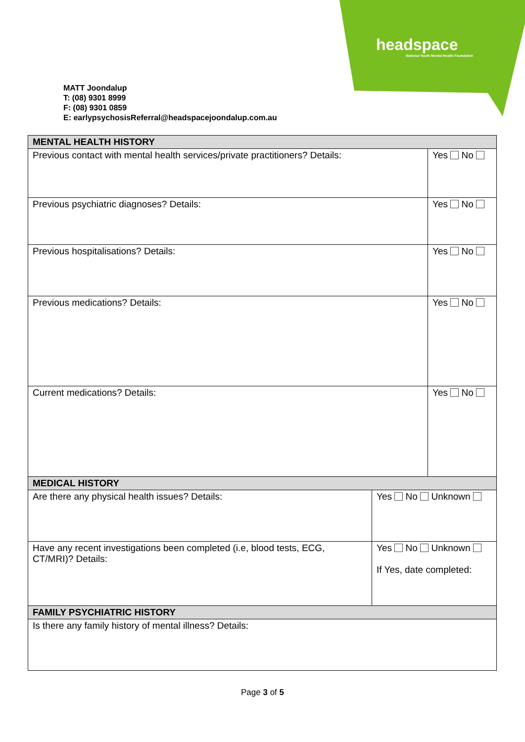headspace
National Youth Mental Health Foundation
MATT Joondalup
T: (08) 9301 8999
F: (08) 9301 0859
E: earlypsychosisReferral@headspacejoondalup.com.au
| MENTAL HEALTH HISTORY | | |
| --- | --- | --- |
| Previous contact with mental health services/private practitioners? Details: | | Yes No |
| Previous psychiatric diagnoses? Details: | | Yes No |
| Previous hospitalisations? Details: | | Yes No |
| Previous medications? Details: | | Yes No |
| Current medications? Details: | | Yes No |
| MEDICAL HISTORY | | |
| Are there any physical health issues? Details: | Yes No Unknown | |
| Have any recent investigations been completed (i.e, blood tests, ECG, CT/MRI)? Details: | Yes No Unknown If Yes, date completed: | |
| FAMILY PSYCHIATRIC HISTORY | | |
| Is there any family history of mental illness? Details: | | |
Page 3 of 5